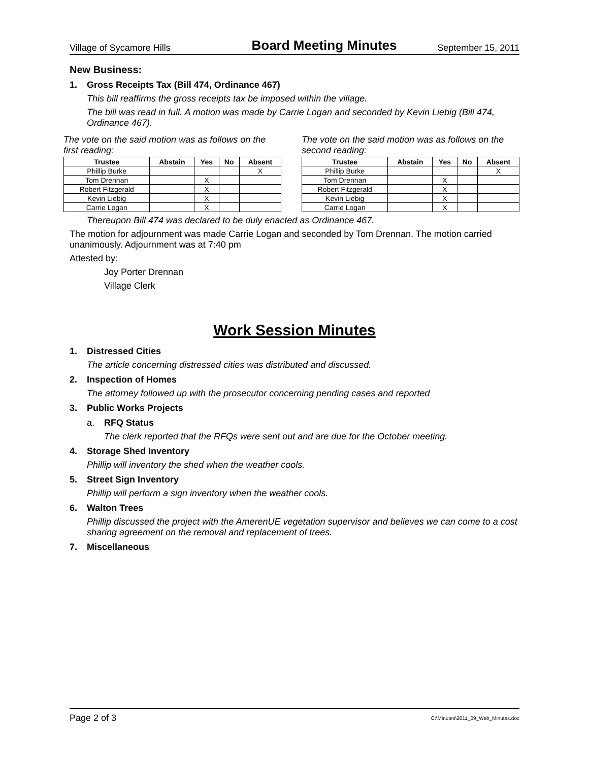Village of Sycamore Hills Board Meeting Minutes September 15, 2011
New Business:
1. Gross Receipts Tax (Bill 474, Ordinance 467)
This bill reaffirms the gross receipts tax be imposed within the village.
The bill was read in full. A motion was made by Carrie Logan and seconded by Kevin Liebig (Bill 474, Ordinance 467).
The vote on the said motion was as follows on the first reading:
| Trustee | Abstain | Yes | No | Absent |
| --- | --- | --- | --- | --- |
| Phillip Burke | | | | X |
| Tom Drennan | | X | | |
| Robert Fitzgerald | | X | | |
| Kevin Liebig | | X | | |
| Carrie Logan | | X | | |
The vote on the said motion was as follows on the second reading:
| Trustee | Abstain | Yes | No | Absent |
| --- | --- | --- | --- | --- |
| Phillip Burke | | | | X |
| Tom Drennan | | X | | |
| Robert Fitzgerald | | X | | |
| Kevin Liebig | | X | | |
| Carrie Logan | | X | | |
Thereupon Bill 474 was declared to be duly enacted as Ordinance 467.
The motion for adjournment was made Carrie Logan and seconded by Tom Drennan. The motion carried unanimously. Adjournment was at 7:40 pm
Attested by:
Joy Porter Drennan
Village Clerk
Work Session Minutes
1. Distressed Cities
The article concerning distressed cities was distributed and discussed.
2. Inspection of Homes
The attorney followed up with the prosecutor concerning pending cases and reported
3. Public Works Projects
a. RFQ Status
The clerk reported that the RFQs were sent out and are due for the October meeting.
4. Storage Shed Inventory
Phillip will inventory the shed when the weather cools.
5. Street Sign Inventory
Phillip will perform a sign inventory when the weather cools.
6. Walton Trees
Phillip discussed the project with the AmerenUE vegetation supervisor and believes we can come to a cost sharing agreement on the removal and replacement of trees.
7. Miscellaneous
Page 2 of 3 C:\Minutes\2011_09_Web_Minutes.doc